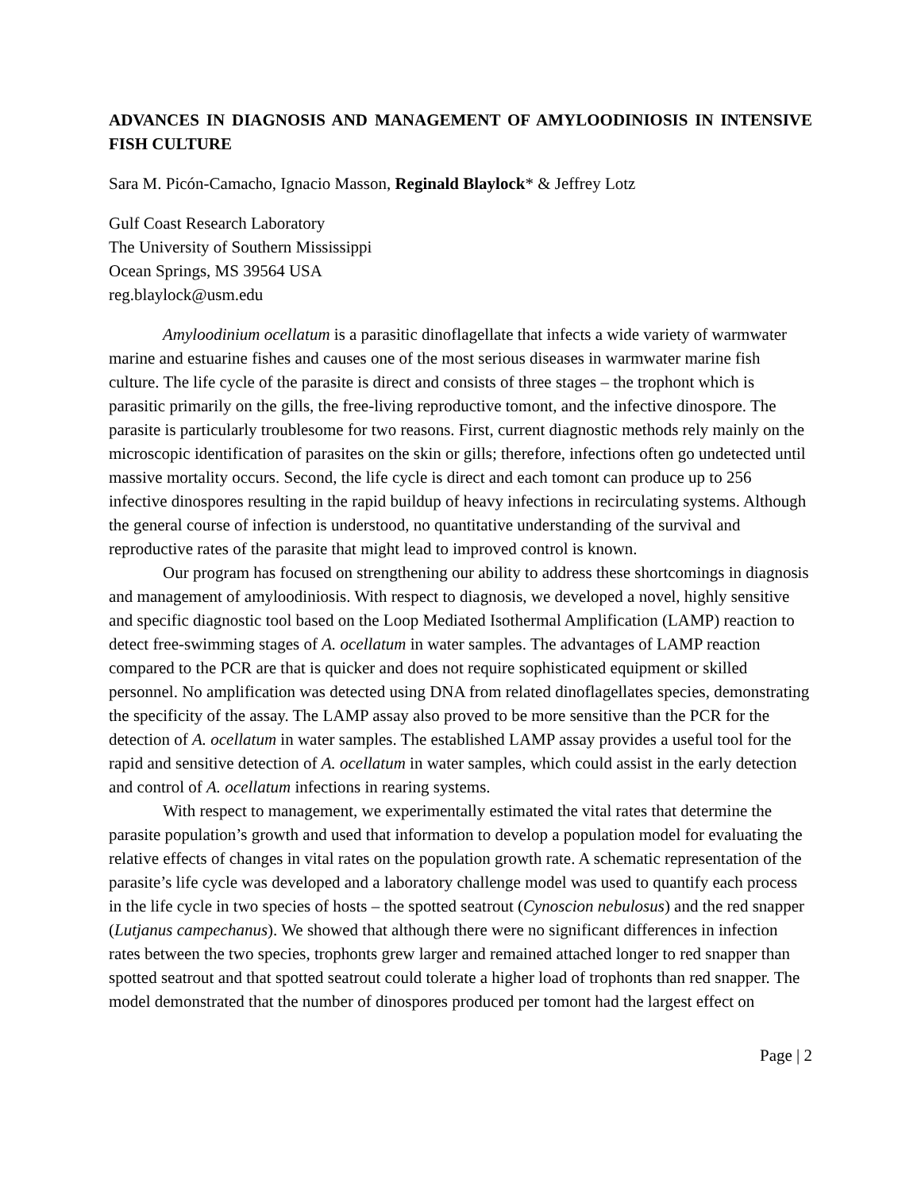ADVANCES IN DIAGNOSIS AND MANAGEMENT OF AMYLOODINIOSIS IN INTENSIVE FISH CULTURE
Sara M. Picón-Camacho, Ignacio Masson, Reginald Blaylock* & Jeffrey Lotz
Gulf Coast Research Laboratory
The University of Southern Mississippi
Ocean Springs, MS 39564 USA
reg.blaylock@usm.edu
Amyloodinium ocellatum is a parasitic dinoflagellate that infects a wide variety of warmwater marine and estuarine fishes and causes one of the most serious diseases in warmwater marine fish culture. The life cycle of the parasite is direct and consists of three stages – the trophont which is parasitic primarily on the gills, the free-living reproductive tomont, and the infective dinospore. The parasite is particularly troublesome for two reasons. First, current diagnostic methods rely mainly on the microscopic identification of parasites on the skin or gills; therefore, infections often go undetected until massive mortality occurs. Second, the life cycle is direct and each tomont can produce up to 256 infective dinospores resulting in the rapid buildup of heavy infections in recirculating systems. Although the general course of infection is understood, no quantitative understanding of the survival and reproductive rates of the parasite that might lead to improved control is known.
Our program has focused on strengthening our ability to address these shortcomings in diagnosis and management of amyloodiniosis. With respect to diagnosis, we developed a novel, highly sensitive and specific diagnostic tool based on the Loop Mediated Isothermal Amplification (LAMP) reaction to detect free-swimming stages of A. ocellatum in water samples. The advantages of LAMP reaction compared to the PCR are that is quicker and does not require sophisticated equipment or skilled personnel. No amplification was detected using DNA from related dinoflagellates species, demonstrating the specificity of the assay. The LAMP assay also proved to be more sensitive than the PCR for the detection of A. ocellatum in water samples. The established LAMP assay provides a useful tool for the rapid and sensitive detection of A. ocellatum in water samples, which could assist in the early detection and control of A. ocellatum infections in rearing systems.
With respect to management, we experimentally estimated the vital rates that determine the parasite population’s growth and used that information to develop a population model for evaluating the relative effects of changes in vital rates on the population growth rate. A schematic representation of the parasite’s life cycle was developed and a laboratory challenge model was used to quantify each process in the life cycle in two species of hosts – the spotted seatrout (Cynoscion nebulosus) and the red snapper (Lutjanus campechanus). We showed that although there were no significant differences in infection rates between the two species, trophonts grew larger and remained attached longer to red snapper than spotted seatrout and that spotted seatrout could tolerate a higher load of trophonts than red snapper. The model demonstrated that the number of dinospores produced per tomont had the largest effect on
Page | 2